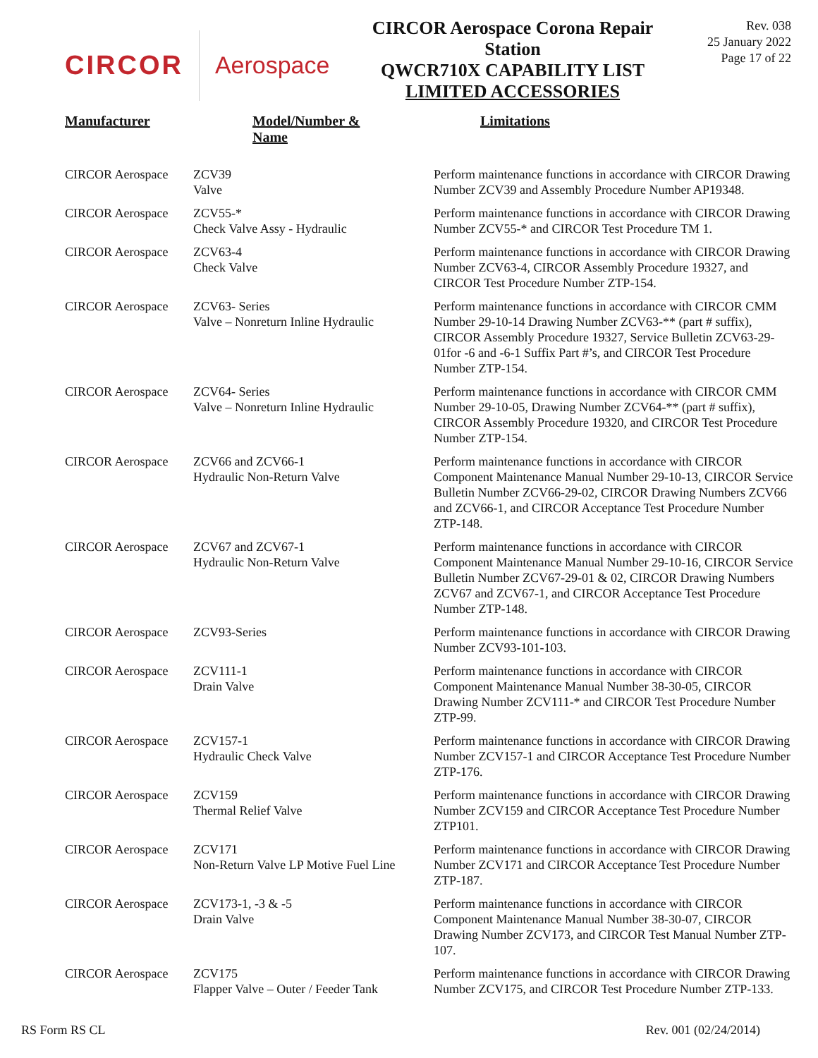CIRCOR Aerospace
CIRCOR Aerospace Corona Repair
Station
QWCR710X CAPABILITY LIST
LIMITED ACCESSORIES
Rev. 038
25 January 2022
Page 17 of 22
| Manufacturer | Model/Number & Name | Limitations |
| --- | --- | --- |
| CIRCOR Aerospace | ZCV39 Valve | Perform maintenance functions in accordance with CIRCOR Drawing Number ZCV39 and Assembly Procedure Number AP19348. |
| CIRCOR Aerospace | ZCV55-* Check Valve Assy - Hydraulic | Perform maintenance functions in accordance with CIRCOR Drawing Number ZCV55-* and CIRCOR Test Procedure TM 1. |
| CIRCOR Aerospace | ZCV63-4 Check Valve | Perform maintenance functions in accordance with CIRCOR Drawing Number ZCV63-4, CIRCOR Assembly Procedure 19327, and CIRCOR Test Procedure Number ZTP-154. |
| CIRCOR Aerospace | ZCV63- Series Valve – Nonreturn Inline Hydraulic | Perform maintenance functions in accordance with CIRCOR CMM Number 29-10-14 Drawing Number ZCV63-** (part # suffix), CIRCOR Assembly Procedure 19327, Service Bulletin ZCV63-29-01for -6 and -6-1 Suffix Part #’s, and CIRCOR Test Procedure Number ZTP-154. |
| CIRCOR Aerospace | ZCV64- Series Valve – Nonreturn Inline Hydraulic | Perform maintenance functions in accordance with CIRCOR CMM Number 29-10-05, Drawing Number ZCV64-** (part # suffix), CIRCOR Assembly Procedure 19320, and CIRCOR Test Procedure Number ZTP-154. |
| CIRCOR Aerospace | ZCV66 and ZCV66-1 Hydraulic Non-Return Valve | Perform maintenance functions in accordance with CIRCOR Component Maintenance Manual Number 29-10-13, CIRCOR Service Bulletin Number ZCV66-29-02, CIRCOR Drawing Numbers ZCV66 and ZCV66-1, and CIRCOR Acceptance Test Procedure Number ZTP-148. |
| CIRCOR Aerospace | ZCV67 and ZCV67-1 Hydraulic Non-Return Valve | Perform maintenance functions in accordance with CIRCOR Component Maintenance Manual Number 29-10-16, CIRCOR Service Bulletin Number ZCV67-29-01 & 02, CIRCOR Drawing Numbers ZCV67 and ZCV67-1, and CIRCOR Acceptance Test Procedure Number ZTP-148. |
| CIRCOR Aerospace | ZCV93-Series | Perform maintenance functions in accordance with CIRCOR Drawing Number ZCV93-101-103. |
| CIRCOR Aerospace | ZCV111-1 Drain Valve | Perform maintenance functions in accordance with CIRCOR Component Maintenance Manual Number 38-30-05, CIRCOR Drawing Number ZCV111-* and CIRCOR Test Procedure Number ZTP-99. |
| CIRCOR Aerospace | ZCV157-1 Hydraulic Check Valve | Perform maintenance functions in accordance with CIRCOR Drawing Number ZCV157-1 and CIRCOR Acceptance Test Procedure Number ZTP-176. |
| CIRCOR Aerospace | ZCV159 Thermal Relief Valve | Perform maintenance functions in accordance with CIRCOR Drawing Number ZCV159 and CIRCOR Acceptance Test Procedure Number ZTP101. |
| CIRCOR Aerospace | ZCV171 Non-Return Valve LP Motive Fuel Line | Perform maintenance functions in accordance with CIRCOR Drawing Number ZCV171 and CIRCOR Acceptance Test Procedure Number ZTP-187. |
| CIRCOR Aerospace | ZCV173-1, -3 & -5 Drain Valve | Perform maintenance functions in accordance with CIRCOR Component Maintenance Manual Number 38-30-07, CIRCOR Drawing Number ZCV173, and CIRCOR Test Manual Number ZTP-107. |
| CIRCOR Aerospace | ZCV175 Flapper Valve – Outer / Feeder Tank | Perform maintenance functions in accordance with CIRCOR Drawing Number ZCV175, and CIRCOR Test Procedure Number ZTP-133. |
RS Form RS CL Rev. 001 (02/24/2014)